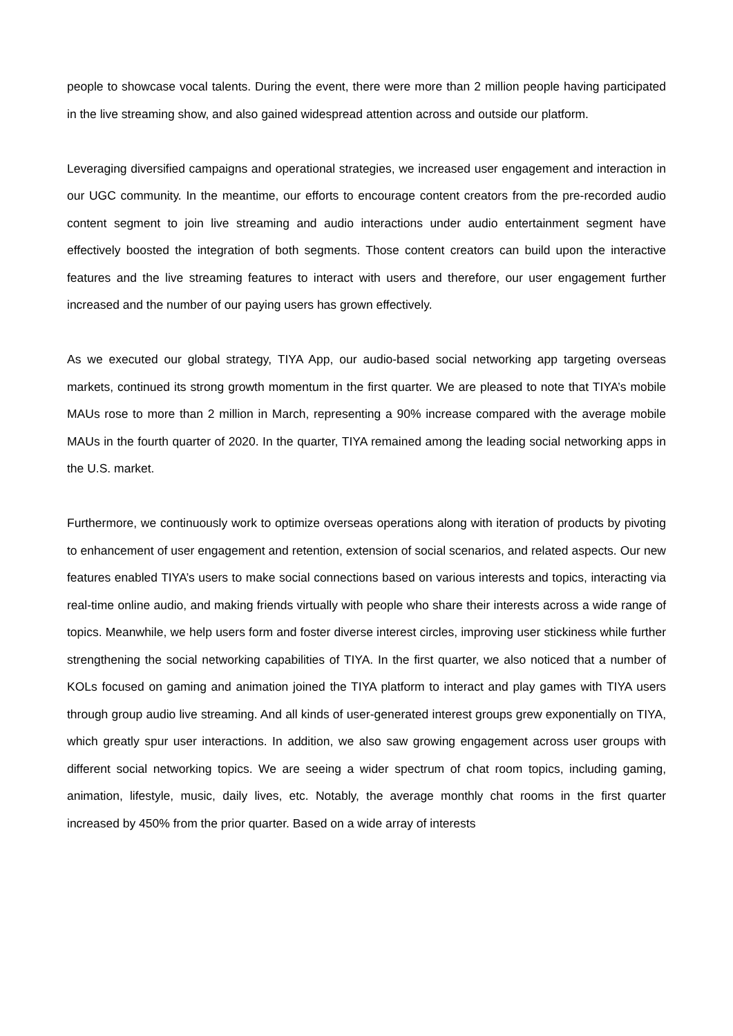people to showcase vocal talents. During the event, there were more than 2 million people having participated in the live streaming show, and also gained widespread attention across and outside our platform.
Leveraging diversified campaigns and operational strategies, we increased user engagement and interaction in our UGC community. In the meantime, our efforts to encourage content creators from the pre-recorded audio content segment to join live streaming and audio interactions under audio entertainment segment have effectively boosted the integration of both segments. Those content creators can build upon the interactive features and the live streaming features to interact with users and therefore, our user engagement further increased and the number of our paying users has grown effectively.
As we executed our global strategy, TIYA App, our audio-based social networking app targeting overseas markets, continued its strong growth momentum in the first quarter. We are pleased to note that TIYA’s mobile MAUs rose to more than 2 million in March, representing a 90% increase compared with the average mobile MAUs in the fourth quarter of 2020. In the quarter, TIYA remained among the leading social networking apps in the U.S. market.
Furthermore, we continuously work to optimize overseas operations along with iteration of products by pivoting to enhancement of user engagement and retention, extension of social scenarios, and related aspects. Our new features enabled TIYA’s users to make social connections based on various interests and topics, interacting via real-time online audio, and making friends virtually with people who share their interests across a wide range of topics. Meanwhile, we help users form and foster diverse interest circles, improving user stickiness while further strengthening the social networking capabilities of TIYA. In the first quarter, we also noticed that a number of KOLs focused on gaming and animation joined the TIYA platform to interact and play games with TIYA users through group audio live streaming. And all kinds of user-generated interest groups grew exponentially on TIYA, which greatly spur user interactions. In addition, we also saw growing engagement across user groups with different social networking topics. We are seeing a wider spectrum of chat room topics, including gaming, animation, lifestyle, music, daily lives, etc. Notably, the average monthly chat rooms in the first quarter increased by 450% from the prior quarter. Based on a wide array of interests